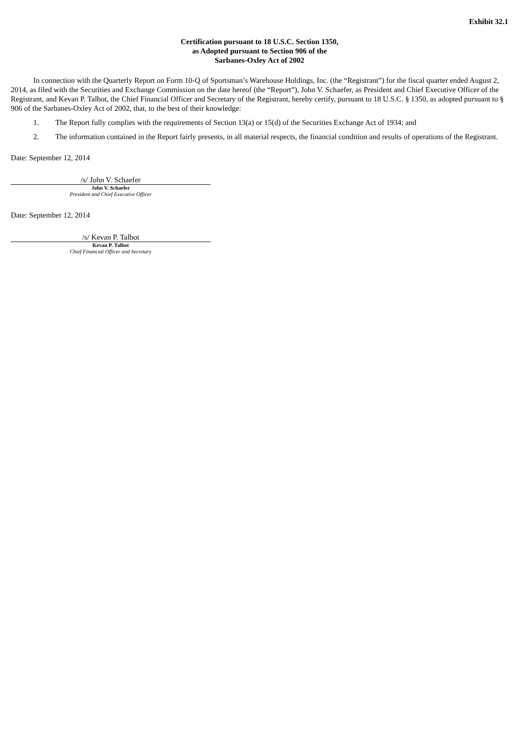Exhibit 32.1
Certification pursuant to 18 U.S.C. Section 1350,
as Adopted pursuant to Section 906 of the
Sarbanes-Oxley Act of 2002
In connection with the Quarterly Report on Form 10-Q of Sportsman’s Warehouse Holdings, Inc. (the “Registrant”) for the fiscal quarter ended August 2, 2014, as filed with the Securities and Exchange Commission on the date hereof (the “Report”), John V. Schaefer, as President and Chief Executive Officer of the Registrant, and Kevan P. Talbot, the Chief Financial Officer and Secretary of the Registrant, hereby certify, pursuant to 18 U.S.C. § 1350, as adopted pursuant to § 906 of the Sarbanes-Oxley Act of 2002, that, to the best of their knowledge:
1. The Report fully complies with the requirements of Section 13(a) or 15(d) of the Securities Exchange Act of 1934; and
2. The information contained in the Report fairly presents, in all material respects, the financial condition and results of operations of the Registrant.
Date: September 12, 2014
/s/ John V. Schaefer
John V. Schaefer
President and Chief Executive Officer
Date: September 12, 2014
/s/ Kevan P. Talbot
Kevan P. Talbot
Chief Financial Officer and Secretary